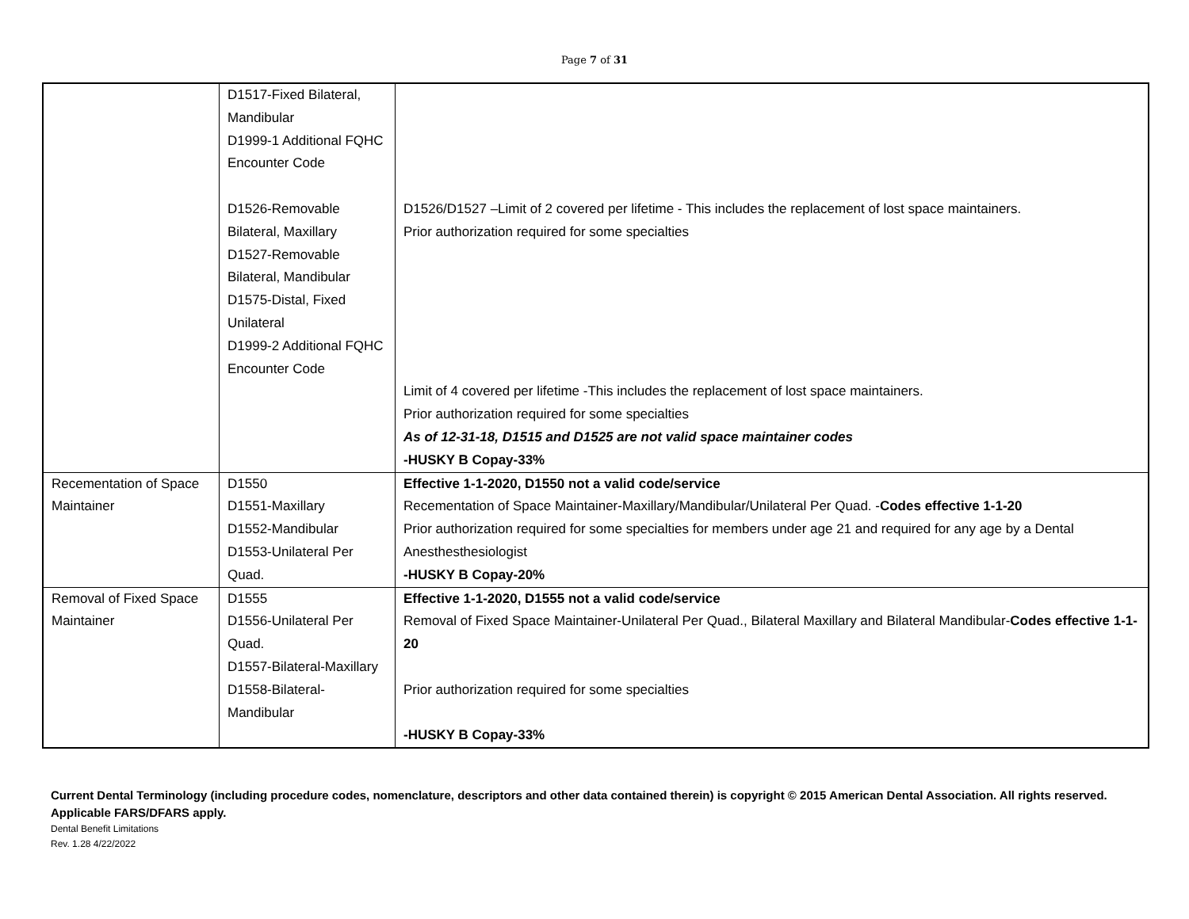Page 7 of 31
| | D1517-Fixed Bilateral, Mandibular D1999-1 Additional FQHC Encounter Code D1526-Removable Bilateral, Maxillary D1527-Removable Bilateral, Mandibular D1575-Distal, Fixed Unilateral D1999-2 Additional FQHC Encounter Code | D1526/D1527 –Limit of 2 covered per lifetime - This includes the replacement of lost space maintainers. Prior authorization required for some specialties Limit of 4 covered per lifetime -This includes the replacement of lost space maintainers. Prior authorization required for some specialties As of 12-31-18, D1515 and D1525 are not valid space maintainer codes -HUSKY B Copay-33% |
| Recementation of Space Maintainer | D1550 D1551-Maxillary D1552-Mandibular D1553-Unilateral Per Quad. | Effective 1-1-2020, D1550 not a valid code/service Recementation of Space Maintainer-Maxillary/Mandibular/Unilateral Per Quad. - Codes effective 1-1-20 Prior authorization required for some specialties for members under age 21 and required for any age by a Dental Anesthesthesiologist -HUSKY B Copay-20% |
| Removal of Fixed Space Maintainer | D1555 D1556-Unilateral Per Quad. D1557-Bilateral-Maxillary D1558-Bilateral-Mandibular | Effective 1-1-2020, D1555 not a valid code/service Removal of Fixed Space Maintainer-Unilateral Per Quad., Bilateral Maxillary and Bilateral Mandibular- Codes effective 1-1-20 Prior authorization required for some specialties -HUSKY B Copay-33% |
Current Dental Terminology (including procedure codes, nomenclature, descriptors and other data contained therein) is copyright © 2015 American Dental Association. All rights reserved. Applicable FARS/DFARS apply.
Dental Benefit Limitations
Rev. 1.28 4/22/2022